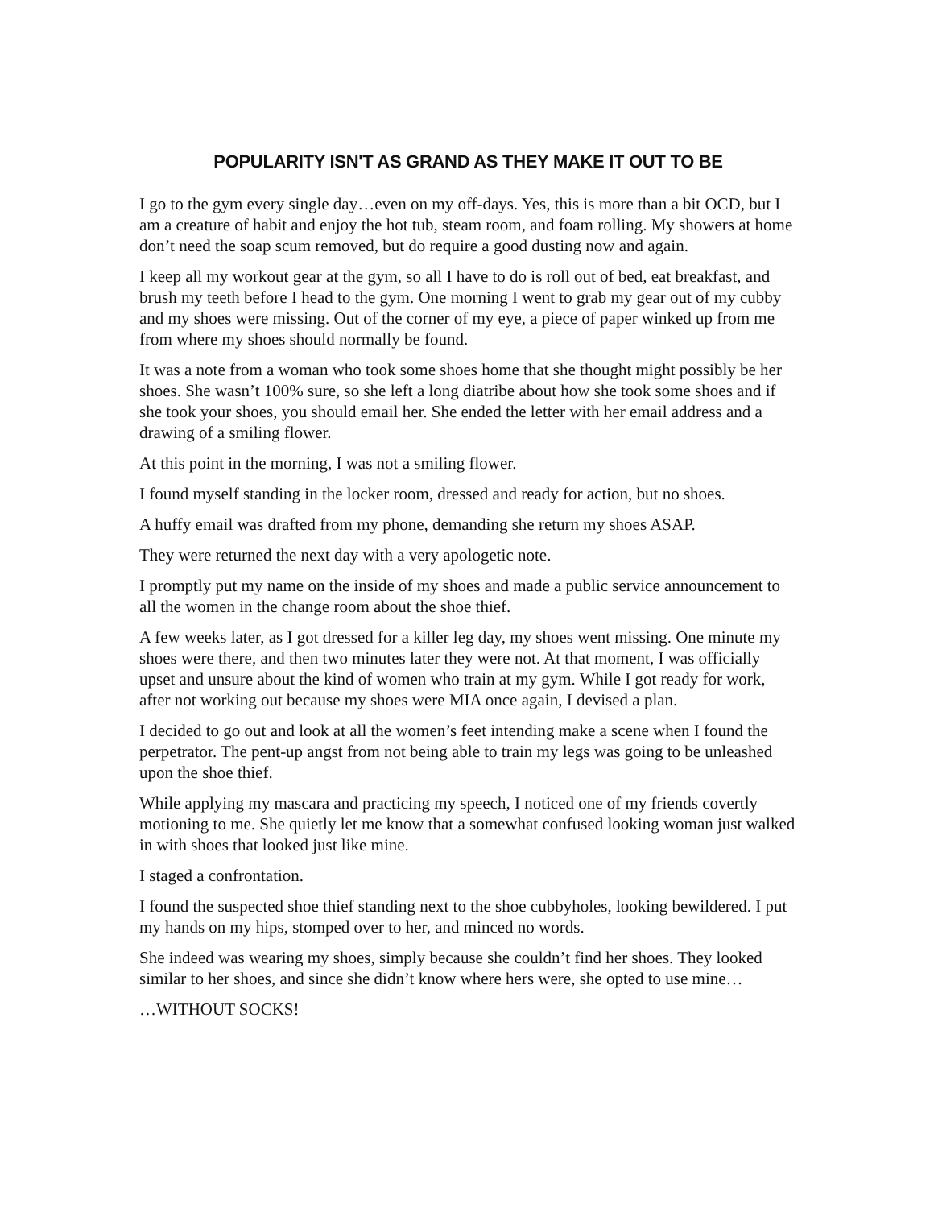POPULARITY ISN'T AS GRAND AS THEY MAKE IT OUT TO BE
I go to the gym every single day…even on my off-days. Yes, this is more than a bit OCD, but I am a creature of habit and enjoy the hot tub, steam room, and foam rolling. My showers at home don’t need the soap scum removed, but do require a good dusting now and again.
I keep all my workout gear at the gym, so all I have to do is roll out of bed, eat breakfast, and brush my teeth before I head to the gym. One morning I went to grab my gear out of my cubby and my shoes were missing. Out of the corner of my eye, a piece of paper winked up from me from where my shoes should normally be found.
It was a note from a woman who took some shoes home that she thought might possibly be her shoes. She wasn’t 100% sure, so she left a long diatribe about how she took some shoes and if she took your shoes, you should email her. She ended the letter with her email address and a drawing of a smiling flower.
At this point in the morning, I was not a smiling flower.
I found myself standing in the locker room, dressed and ready for action, but no shoes.
A huffy email was drafted from my phone, demanding she return my shoes ASAP.
They were returned the next day with a very apologetic note.
I promptly put my name on the inside of my shoes and made a public service announcement to all the women in the change room about the shoe thief.
A few weeks later, as I got dressed for a killer leg day, my shoes went missing. One minute my shoes were there, and then two minutes later they were not. At that moment, I was officially upset and unsure about the kind of women who train at my gym. While I got ready for work, after not working out because my shoes were MIA once again, I devised a plan.
I decided to go out and look at all the women’s feet intending make a scene when I found the perpetrator. The pent-up angst from not being able to train my legs was going to be unleashed upon the shoe thief.
While applying my mascara and practicing my speech, I noticed one of my friends covertly motioning to me. She quietly let me know that a somewhat confused looking woman just walked in with shoes that looked just like mine.
I staged a confrontation.
I found the suspected shoe thief standing next to the shoe cubbyholes, looking bewildered. I put my hands on my hips, stomped over to her, and minced no words.
She indeed was wearing my shoes, simply because she couldn’t find her shoes. They looked similar to her shoes, and since she didn’t know where hers were, she opted to use mine…
…WITHOUT SOCKS!